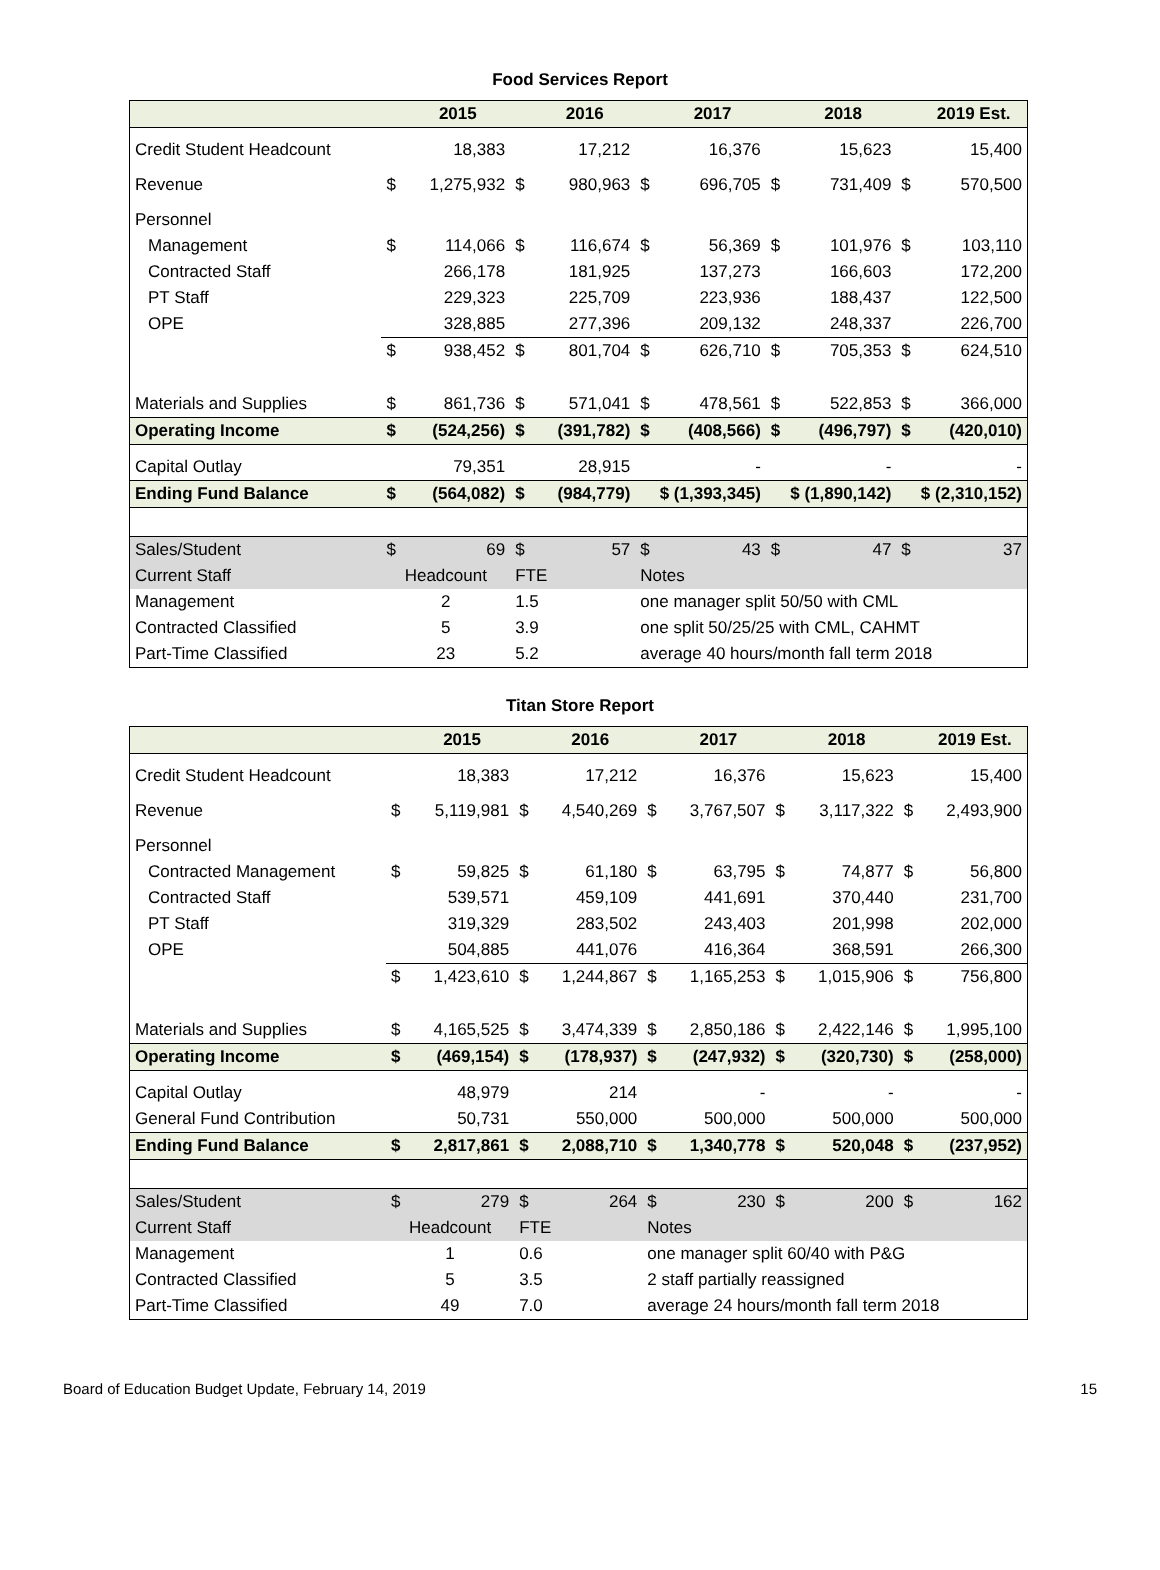Food Services Report
| | | 2015 | | 2016 | | 2017 | | 2018 | | 2019 Est. |
| --- | --- | --- | --- | --- | --- | --- | --- | --- | --- | --- |
| Credit Student Headcount | | 18,383 | | 17,212 | | 16,376 | | 15,623 | | 15,400 |
| Revenue | $ | 1,275,932 | $ | 980,963 | $ | 696,705 | $ | 731,409 | $ | 570,500 |
| Personnel | | | | | | | | | | |
| Management | $ | 114,066 | $ | 116,674 | $ | 56,369 | $ | 101,976 | $ | 103,110 |
| Contracted Staff | | 266,178 | | 181,925 | | 137,273 | | 166,603 | | 172,200 |
| PT Staff | | 229,323 | | 225,709 | | 223,936 | | 188,437 | | 122,500 |
| OPE | | 328,885 | | 277,396 | | 209,132 | | 248,337 | | 226,700 |
| | $ | 938,452 | $ | 801,704 | $ | 626,710 | $ | 705,353 | $ | 624,510 |
| Materials and Supplies | $ | 861,736 | $ | 571,041 | $ | 478,561 | $ | 522,853 | $ | 366,000 |
| Operating Income | $ | (524,256) | $ | (391,782) | $ | (408,566) | $ | (496,797) | $ | (420,010) |
| Capital Outlay | | 79,351 | | 28,915 | | - | | - | | - |
| Ending Fund Balance | $ | (564,082) | $ | (984,779) | $ (1,393,345) | | $ (1,890,142) | | $ (2,310,152) | |
| Sales/Student | $ | 69 | $ | 57 | $ | 43 | $ | 47 | $ | 37 |
| Current Staff | Headcount | | FTE | | Notes | | | | | |
| Management | 2 | | 1.5 | | one manager split 50/50 with CML | | | | | |
| Contracted Classified | 5 | | 3.9 | | one split 50/25/25 with CML, CAHMT | | | | | |
| Part-Time Classified | 23 | | 5.2 | | average 40 hours/month fall term 2018 | | | | | |
Titan Store Report
| | | 2015 | | 2016 | | 2017 | | 2018 | | 2019 Est. |
| --- | --- | --- | --- | --- | --- | --- | --- | --- | --- | --- |
| Credit Student Headcount | | 18,383 | | 17,212 | | 16,376 | | 15,623 | | 15,400 |
| Revenue | $ | 5,119,981 | $ | 4,540,269 | $ | 3,767,507 | $ | 3,117,322 | $ | 2,493,900 |
| Personnel | | | | | | | | | | |
| Contracted Management | $ | 59,825 | $ | 61,180 | $ | 63,795 | $ | 74,877 | $ | 56,800 |
| Contracted Staff | | 539,571 | | 459,109 | | 441,691 | | 370,440 | | 231,700 |
| PT Staff | | 319,329 | | 283,502 | | 243,403 | | 201,998 | | 202,000 |
| OPE | | 504,885 | | 441,076 | | 416,364 | | 368,591 | | 266,300 |
| | $ | 1,423,610 | $ | 1,244,867 | $ | 1,165,253 | $ | 1,015,906 | $ | 756,800 |
| Materials and Supplies | $ | 4,165,525 | $ | 3,474,339 | $ | 2,850,186 | $ | 2,422,146 | $ | 1,995,100 |
| Operating Income | $ | (469,154) | $ | (178,937) | $ | (247,932) | $ | (320,730) | $ | (258,000) |
| Capital Outlay | | 48,979 | | 214 | | - | | - | | - |
| General Fund Contribution | | 50,731 | | 550,000 | | 500,000 | | 500,000 | | 500,000 |
| Ending Fund Balance | $ | 2,817,861 | $ | 2,088,710 | $ | 1,340,778 | $ | 520,048 | $ | (237,952) |
| Sales/Student | $ | 279 | $ | 264 | $ | 230 | $ | 200 | $ | 162 |
| Current Staff | Headcount | | FTE | | Notes | | | | | |
| Management | 1 | | 0.6 | | one manager split 60/40 with P&G | | | | | |
| Contracted Classified | 5 | | 3.5 | | 2 staff partially reassigned | | | | | |
| Part-Time Classified | 49 | | 7.0 | | average 24 hours/month fall term 2018 | | | | | |
Board of Education Budget Update, February 14, 2019 15